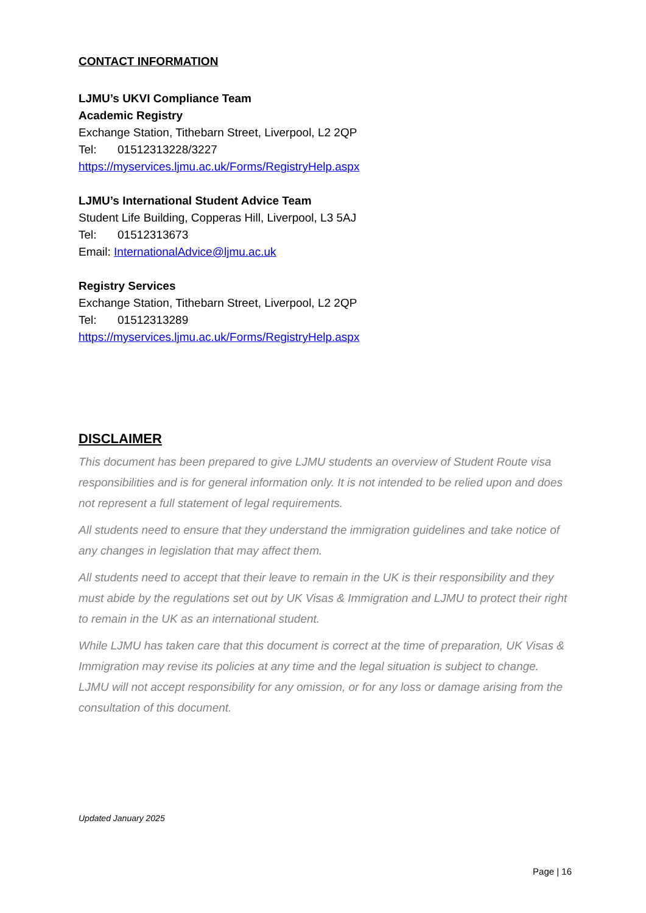CONTACT INFORMATION
LJMU’s UKVI Compliance Team
Academic Registry
Exchange Station, Tithebarn Street, Liverpool, L2 2QP
Tel: 01512313228/3227
https://myservices.ljmu.ac.uk/Forms/RegistryHelp.aspx
LJMU’s International Student Advice Team
Student Life Building, Copperas Hill, Liverpool, L3 5AJ
Tel: 01512313673
Email: InternationalAdvice@ljmu.ac.uk
Registry Services
Exchange Station, Tithebarn Street, Liverpool, L2 2QP
Tel: 01512313289
https://myservices.ljmu.ac.uk/Forms/RegistryHelp.aspx
DISCLAIMER
This document has been prepared to give LJMU students an overview of Student Route visa responsibilities and is for general information only. It is not intended to be relied upon and does not represent a full statement of legal requirements.
All students need to ensure that they understand the immigration guidelines and take notice of any changes in legislation that may affect them.
All students need to accept that their leave to remain in the UK is their responsibility and they must abide by the regulations set out by UK Visas & Immigration and LJMU to protect their right to remain in the UK as an international student.
While LJMU has taken care that this document is correct at the time of preparation, UK Visas & Immigration may revise its policies at any time and the legal situation is subject to change. LJMU will not accept responsibility for any omission, or for any loss or damage arising from the consultation of this document.
Updated January 2025
Page | 16